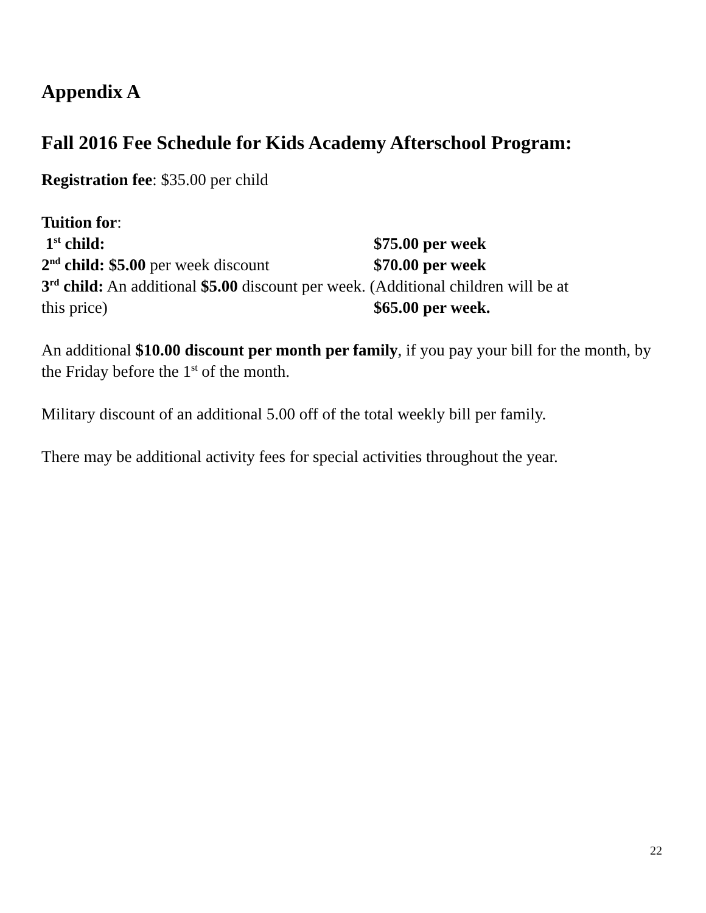Appendix A
Fall 2016 Fee Schedule for Kids Academy Afterschool Program:
Registration fee: $35.00 per child
Tuition for:
1<sup>st</sup> child: $75.00 per week
2<sup>nd</sup> child: $5.00 per week discount $70.00 per week
3<sup>rd</sup> child: An additional $5.00 discount per week. (Additional children will be at
this price) $65.00 per week.
An additional $10.00 discount per month per family, if you pay your bill for the month, by the Friday before the 1<sup>st</sup> of the month.
Military discount of an additional 5.00 off of the total weekly bill per family.
There may be additional activity fees for special activities throughout the year.
22